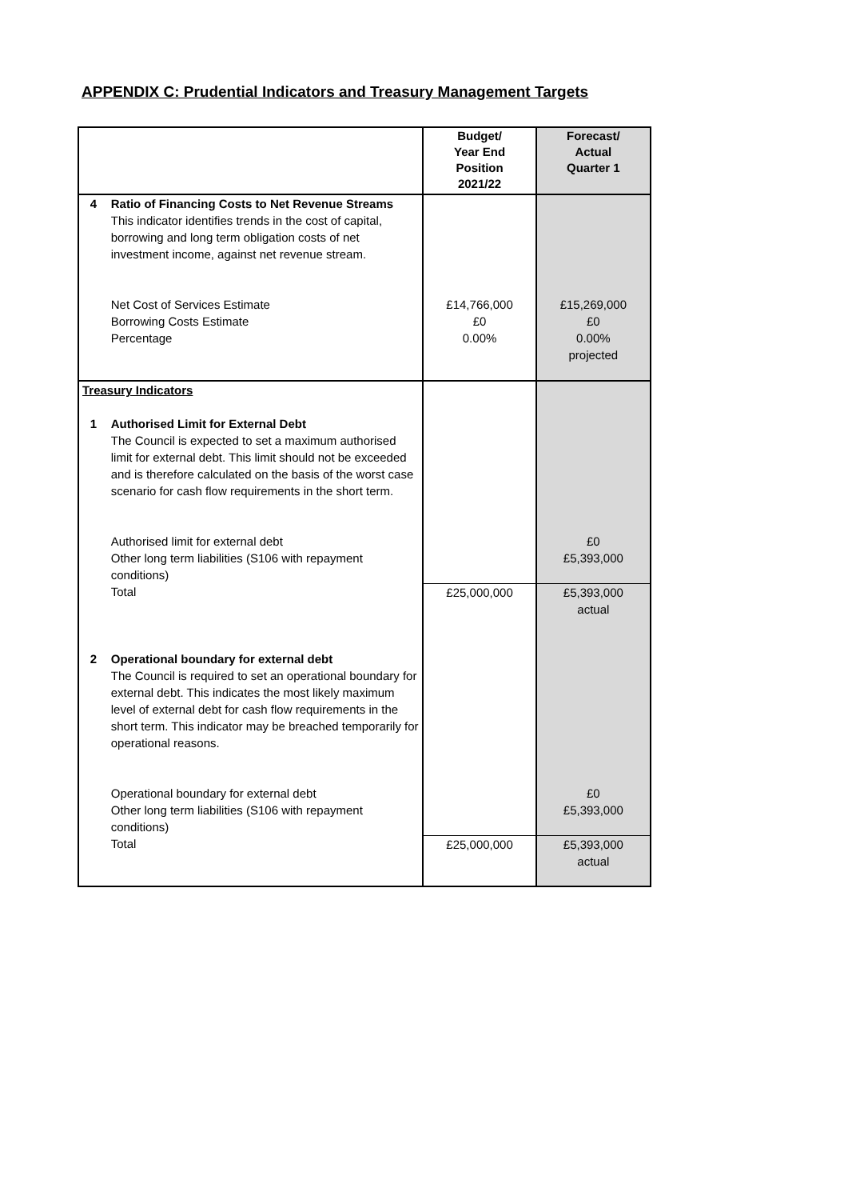APPENDIX C: Prudential Indicators and Treasury Management Targets
| | | Budget/ Year End Position 2021/22 | Forecast/ Actual Quarter 1 |
| 4 | Ratio of Financing Costs to Net Revenue Streams This indicator identifies trends in the cost of capital, borrowing and long term obligation costs of net investment income, against net revenue stream. | | |
| | Net Cost of Services Estimate Borrowing Costs Estimate Percentage | £14,766,000 £0 0.00% | £15,269,000 £0 0.00% projected |
| Treasury Indicators | | | |
| 1 | Authorised Limit for External Debt The Council is expected to set a maximum authorised limit for external debt. This limit should not be exceeded and is therefore calculated on the basis of the worst case scenario for cash flow requirements in the short term. | | |
| | Authorised limit for external debt Other long term liabilities (S106 with repayment conditions) | | £0 £5,393,000 |
| | Total | £25,000,000 | £5,393,000 actual |
| 2 | Operational boundary for external debt The Council is required to set an operational boundary for external debt. This indicates the most likely maximum level of external debt for cash flow requirements in the short term. This indicator may be breached temporarily for operational reasons. | | |
| | Operational boundary for external debt Other long term liabilities (S106 with repayment conditions) | | £0 £5,393,000 |
| | Total | £25,000,000 | £5,393,000 actual |